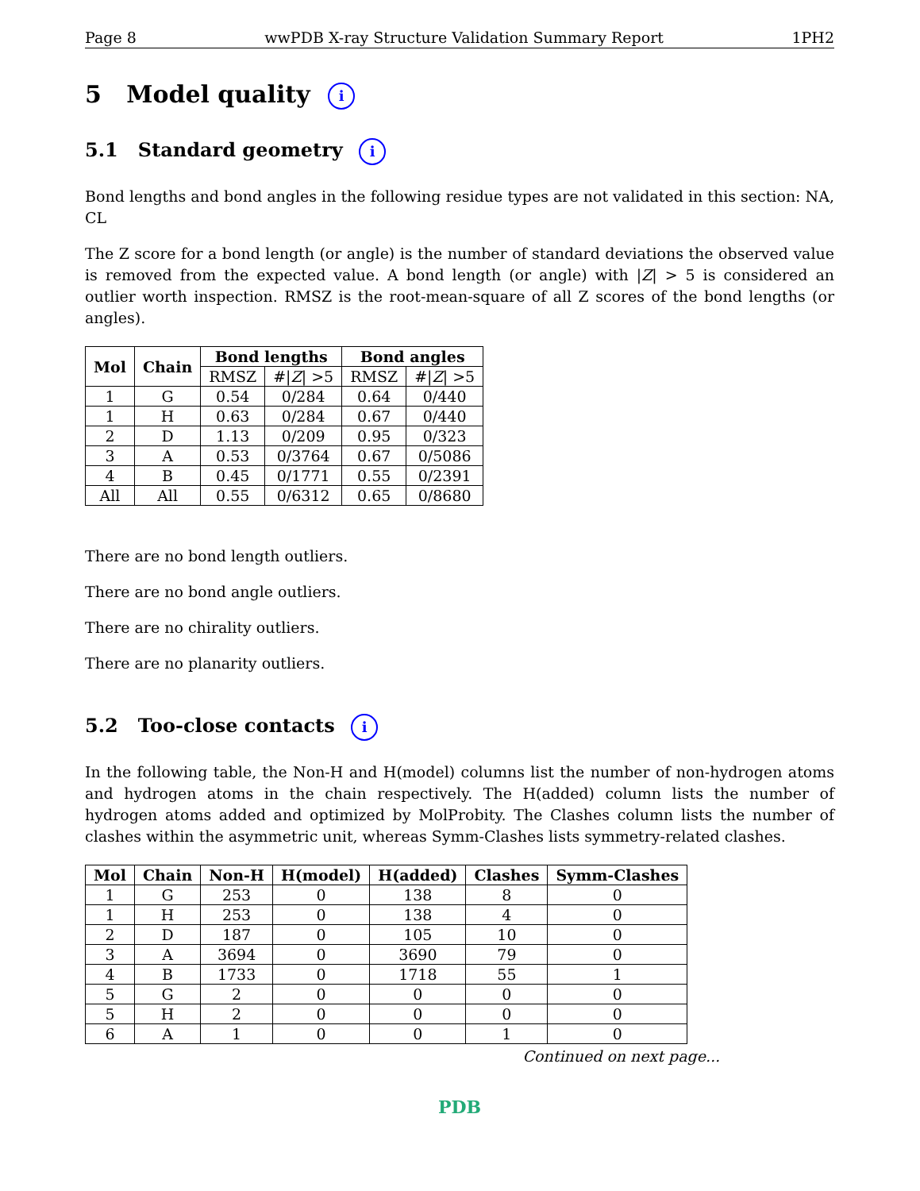Page 8 wwPDB X-ray Structure Validation Summary Report 1PH2
5 Model quality i
5.1 Standard geometry i
Bond lengths and bond angles in the following residue types are not validated in this section: NA, CL
The Z score for a bond length (or angle) is the number of standard deviations the observed value is removed from the expected value. A bond length (or angle) with |Z| > 5 is considered an outlier worth inspection. RMSZ is the root-mean-square of all Z scores of the bond lengths (or angles).
| Mol | Chain | Bond lengths | | Bond angles | |
| --- | --- | --- | --- | --- | --- |
| | | RMSZ | #/ Z / >5 | RMSZ | #/ Z / >5 |
| 1 | G | 0.54 | 0/284 | 0.64 | 0/440 |
| 1 | H | 0.63 | 0/284 | 0.67 | 0/440 |
| 2 | D | 1.13 | 0/209 | 0.95 | 0/323 |
| 3 | A | 0.53 | 0/3764 | 0.67 | 0/5086 |
| 4 | B | 0.45 | 0/1771 | 0.55 | 0/2391 |
| All | All | 0.55 | 0/6312 | 0.65 | 0/8680 |
There are no bond length outliers.
There are no bond angle outliers.
There are no chirality outliers.
There are no planarity outliers.
5.2 Too-close contacts i
In the following table, the Non-H and H(model) columns list the number of non-hydrogen atoms and hydrogen atoms in the chain respectively. The H(added) column lists the number of hydrogen atoms added and optimized by MolProbity. The Clashes column lists the number of clashes within the asymmetric unit, whereas Symm-Clashes lists symmetry-related clashes.
| Mol | Chain | Non-H | H(model) | H(added) | Clashes | Symm-Clashes |
| --- | --- | --- | --- | --- | --- | --- |
| 1 | G | 253 | 0 | 138 | 8 | 0 |
| 1 | H | 253 | 0 | 138 | 4 | 0 |
| 2 | D | 187 | 0 | 105 | 10 | 0 |
| 3 | A | 3694 | 0 | 3690 | 79 | 0 |
| 4 | B | 1733 | 0 | 1718 | 55 | 1 |
| 5 | G | 2 | 0 | 0 | 0 | 0 |
| 5 | H | 2 | 0 | 0 | 0 | 0 |
| 6 | A | 1 | 0 | 0 | 1 | 0 |
Continued on next page...
PDB